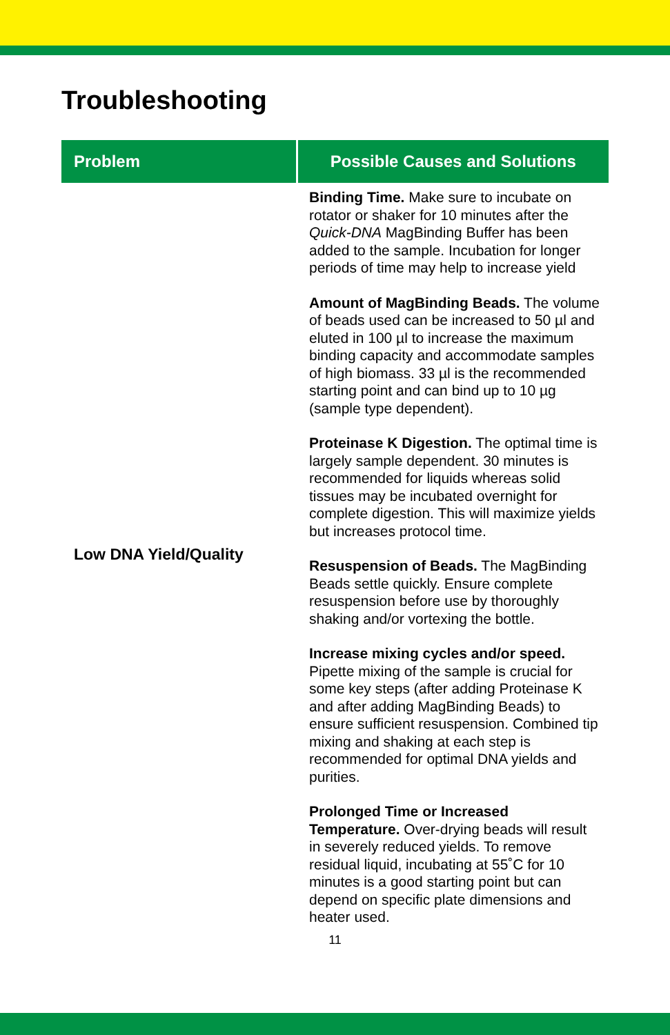Troubleshooting
| Problem | Possible Causes and Solutions |
| --- | --- |
| Low DNA Yield/Quality | Binding Time. Make sure to incubate on rotator or shaker for 10 minutes after the Quick-DNA MagBinding Buffer has been added to the sample. Incubation for longer periods of time may help to increase yield Amount of MagBinding Beads. The volume of beads used can be increased to 50 µl and eluted in 100 µl to increase the maximum binding capacity and accommodate samples of high biomass. 33 µl is the recommended starting point and can bind up to 10 µg (sample type dependent). Proteinase K Digestion. The optimal time is largely sample dependent. 30 minutes is recommended for liquids whereas solid tissues may be incubated overnight for complete digestion. This will maximize yields but increases protocol time. Resuspension of Beads. The MagBinding Beads settle quickly. Ensure complete resuspension before use by thoroughly shaking and/or vortexing the bottle. Increase mixing cycles and/or speed. Pipette mixing of the sample is crucial for some key steps (after adding Proteinase K and after adding MagBinding Beads) to ensure sufficient resuspension. Combined tip mixing and shaking at each step is recommended for optimal DNA yields and purities. Prolonged Time or Increased Temperature. Over-drying beads will result in severely reduced yields. To remove residual liquid, incubating at 55˚C for 10 minutes is a good starting point but can depend on specific plate dimensions and heater used. |
11